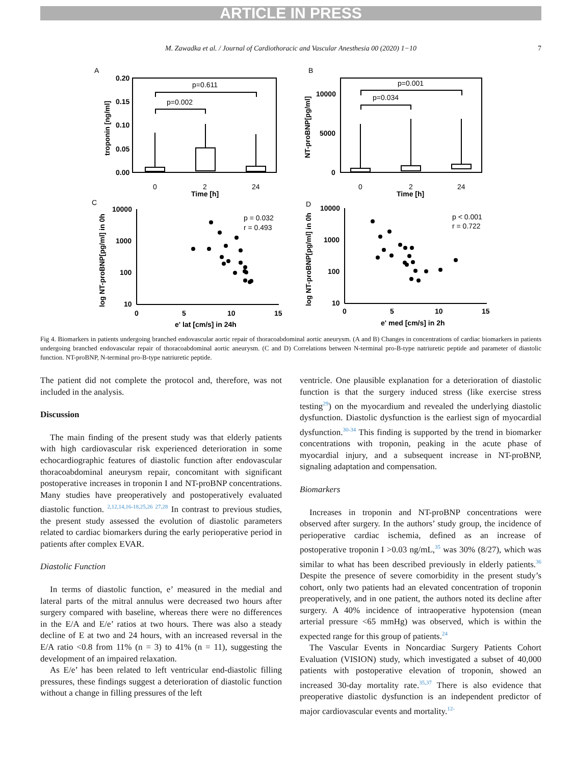ARTICLE IN PRESS
M. Zawadka et al. / Journal of Cardiothoracic and Vascular Anesthesia 00 (2020) 1−10 7
A
B
C
D
p=0.611
p=0.002
p=0.001
p=0.034
0.20
0.15
0.10
0.05
0.00
10000
5000
0
0
2
24
Time [h]
0
2
24
Time [h]
troponin [ng/ml]
NT-proBNP[pg/ml]
log NT-proBNP[pg/ml] in 0h
log NT-proBNP[pg/ml] in 0h
10000
1000
100
10
10000
1000
100
10
0
5
10
15
0
5
10
15
e' lat [cm/s] in 24h
e' med [cm/s] in 2h
p = 0.032
r = 0.493
p < 0.001
r = 0.722
Fig 4. Biomarkers in patients undergoing branched endovascular aortic repair of thoracoabdominal aortic aneurysm. (A and B) Changes in concentrations of cardiac biomarkers in patients undergoing branched endovascular repair of thoracoabdominal aortic aneurysm. (C and D) Correlations between N-terminal pro-B-type natriuretic peptide and parameter of diastolic function. NT-proBNP, N-terminal pro-B-type natriuretic peptide.
The patient did not complete the protocol and, therefore, was not included in the analysis.
Discussion
The main finding of the present study was that elderly patients with high cardiovascular risk experienced deterioration in some echocardiographic features of diastolic function after endovascular thoracoabdominal aneurysm repair, concomitant with significant postoperative increases in troponin I and NT-proBNP concentrations. Many studies have preoperatively and postoperatively evaluated diastolic function. <sup>2,12,14,16-18,25,26 27,28</sup> In contrast to previous studies, the present study assessed the evolution of diastolic parameters related to cardiac biomarkers during the early perioperative period in patients after complex EVAR.
Diastolic Function
In terms of diastolic function, e’ measured in the medial and lateral parts of the mitral annulus were decreased two hours after surgery compared with baseline, whereas there were no differences in the E/A and E/e’ ratios at two hours. There was also a steady decline of E at two and 24 hours, with an increased reversal in the E/A ratio <0.8 from 11% (n = 3) to 41% (n = 11), suggesting the development of an impaired relaxation.
As E/e’ has been related to left ventricular end-diastolic filling pressures, these findings suggest a deterioration of diastolic function without a change in filling pressures of the left
ventricle. One plausible explanation for a deterioration of diastolic function is that the surgery induced stress (like exercise stress testing<sup>29</sup>) on the myocardium and revealed the underlying diastolic dysfunction. Diastolic dysfunction is the earliest sign of myocardial dysfunction.<sup>30-34</sup> This finding is supported by the trend in biomarker concentrations with troponin, peaking in the acute phase of myocardial injury, and a subsequent increase in NT-proBNP, signaling adaptation and compensation.
Biomarkers
Increases in troponin and NT-proBNP concentrations were observed after surgery. In the authors’ study group, the incidence of perioperative cardiac ischemia, defined as an increase of postoperative troponin I >0.03 ng/mL,<sup>35</sup> was 30% (8/27), which was similar to what has been described previously in elderly patients.<sup>36</sup> Despite the presence of severe comorbidity in the present study’s cohort, only two patients had an elevated concentration of troponin preoperatively, and in one patient, the authors noted its decline after surgery. A 40% incidence of intraoperative hypotension (mean arterial pressure <65 mmHg) was observed, which is within the expected range for this group of patients.<sup>24</sup>
The Vascular Events in Noncardiac Surgery Patients Cohort Evaluation (VISION) study, which investigated a subset of 40,000 patients with postoperative elevation of troponin, showed an increased 30-day mortality rate.<sup>35,37</sup> There is also evidence that preoperative diastolic dysfunction is an independent predictor of major cardiovascular events and mortality.<sup>12-</sup>